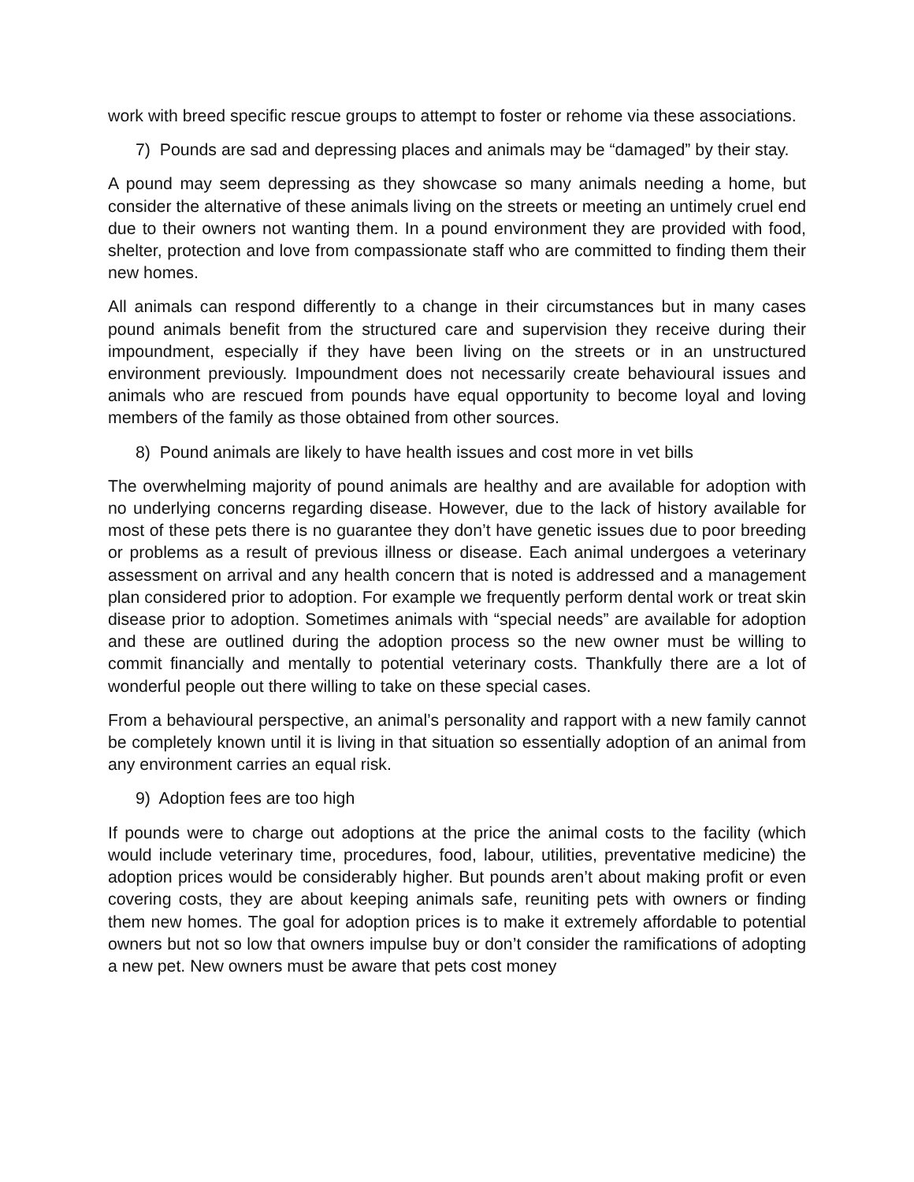work with breed specific rescue groups to attempt to foster or rehome via these associations.
7) Pounds are sad and depressing places and animals may be “damaged” by their stay.
A pound may seem depressing as they showcase so many animals needing a home, but consider the alternative of these animals living on the streets or meeting an untimely cruel end due to their owners not wanting them. In a pound environment they are provided with food, shelter, protection and love from compassionate staff who are committed to finding them their new homes.
All animals can respond differently to a change in their circumstances but in many cases pound animals benefit from the structured care and supervision they receive during their impoundment, especially if they have been living on the streets or in an unstructured environment previously. Impoundment does not necessarily create behavioural issues and animals who are rescued from pounds have equal opportunity to become loyal and loving members of the family as those obtained from other sources.
8) Pound animals are likely to have health issues and cost more in vet bills
The overwhelming majority of pound animals are healthy and are available for adoption with no underlying concerns regarding disease. However, due to the lack of history available for most of these pets there is no guarantee they don’t have genetic issues due to poor breeding or problems as a result of previous illness or disease. Each animal undergoes a veterinary assessment on arrival and any health concern that is noted is addressed and a management plan considered prior to adoption. For example we frequently perform dental work or treat skin disease prior to adoption. Sometimes animals with “special needs” are available for adoption and these are outlined during the adoption process so the new owner must be willing to commit financially and mentally to potential veterinary costs. Thankfully there are a lot of wonderful people out there willing to take on these special cases.
From a behavioural perspective, an animal’s personality and rapport with a new family cannot be completely known until it is living in that situation so essentially adoption of an animal from any environment carries an equal risk.
9) Adoption fees are too high
If pounds were to charge out adoptions at the price the animal costs to the facility (which would include veterinary time, procedures, food, labour, utilities, preventative medicine) the adoption prices would be considerably higher. But pounds aren’t about making profit or even covering costs, they are about keeping animals safe, reuniting pets with owners or finding them new homes. The goal for adoption prices is to make it extremely affordable to potential owners but not so low that owners impulse buy or don’t consider the ramifications of adopting a new pet. New owners must be aware that pets cost money